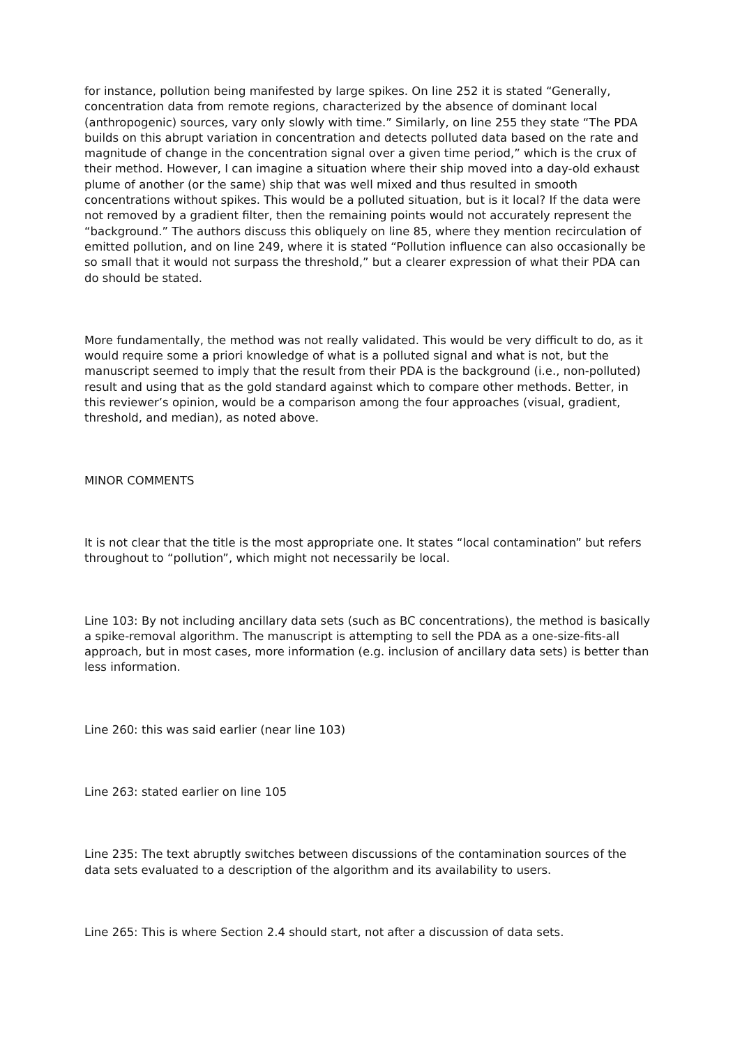for instance, pollution being manifested by large spikes. On line 252 it is stated “Generally, concentration data from remote regions, characterized by the absence of dominant local (anthropogenic) sources, vary only slowly with time.” Similarly, on line 255 they state “The PDA builds on this abrupt variation in concentration and detects polluted data based on the rate and magnitude of change in the concentration signal over a given time period,” which is the crux of their method. However, I can imagine a situation where their ship moved into a day-old exhaust plume of another (or the same) ship that was well mixed and thus resulted in smooth concentrations without spikes. This would be a polluted situation, but is it local? If the data were not removed by a gradient filter, then the remaining points would not accurately represent the “background.” The authors discuss this obliquely on line 85, where they mention recirculation of emitted pollution, and on line 249, where it is stated “Pollution influence can also occasionally be so small that it would not surpass the threshold,” but a clearer expression of what their PDA can do should be stated.
More fundamentally, the method was not really validated. This would be very difficult to do, as it would require some a priori knowledge of what is a polluted signal and what is not, but the manuscript seemed to imply that the result from their PDA is the background (i.e., non-polluted) result and using that as the gold standard against which to compare other methods. Better, in this reviewer’s opinion, would be a comparison among the four approaches (visual, gradient, threshold, and median), as noted above.
MINOR COMMENTS
It is not clear that the title is the most appropriate one. It states “local contamination” but refers throughout to “pollution”, which might not necessarily be local.
Line 103: By not including ancillary data sets (such as BC concentrations), the method is basically a spike-removal algorithm. The manuscript is attempting to sell the PDA as a one-size-fits-all approach, but in most cases, more information (e.g. inclusion of ancillary data sets) is better than less information.
Line 260: this was said earlier (near line 103)
Line 263: stated earlier on line 105
Line 235: The text abruptly switches between discussions of the contamination sources of the data sets evaluated to a description of the algorithm and its availability to users.
Line 265: This is where Section 2.4 should start, not after a discussion of data sets.